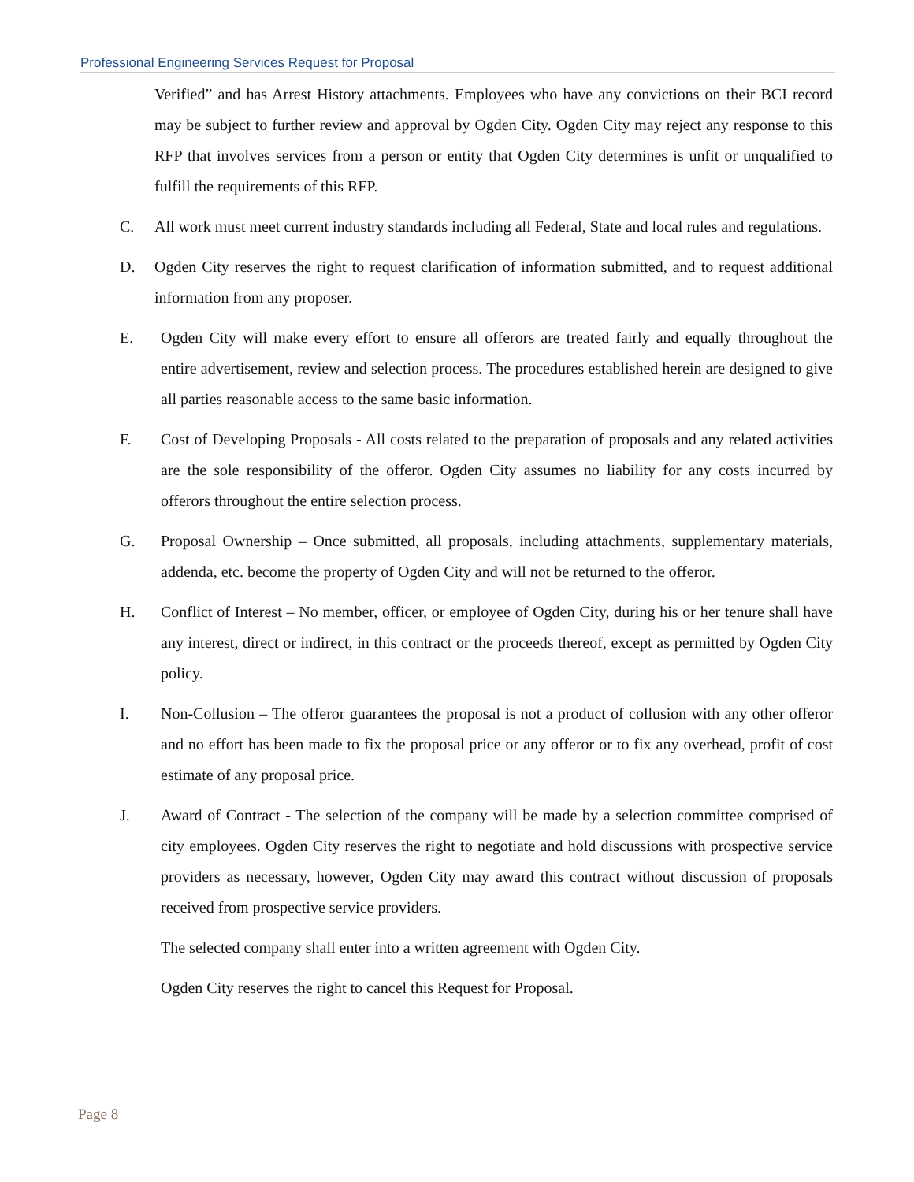Professional Engineering Services Request for Proposal
Verified” and has Arrest History attachments. Employees who have any convictions on their BCI record may be subject to further review and approval by Ogden City. Ogden City may reject any response to this RFP that involves services from a person or entity that Ogden City determines is unfit or unqualified to fulfill the requirements of this RFP.
C. All work must meet current industry standards including all Federal, State and local rules and regulations.
D. Ogden City reserves the right to request clarification of information submitted, and to request additional information from any proposer.
E. Ogden City will make every effort to ensure all offerors are treated fairly and equally throughout the entire advertisement, review and selection process. The procedures established herein are designed to give all parties reasonable access to the same basic information.
F. Cost of Developing Proposals - All costs related to the preparation of proposals and any related activities are the sole responsibility of the offeror. Ogden City assumes no liability for any costs incurred by offerors throughout the entire selection process.
G. Proposal Ownership – Once submitted, all proposals, including attachments, supplementary materials, addenda, etc. become the property of Ogden City and will not be returned to the offeror.
H. Conflict of Interest – No member, officer, or employee of Ogden City, during his or her tenure shall have any interest, direct or indirect, in this contract or the proceeds thereof, except as permitted by Ogden City policy.
I. Non-Collusion – The offeror guarantees the proposal is not a product of collusion with any other offeror and no effort has been made to fix the proposal price or any offeror or to fix any overhead, profit of cost estimate of any proposal price.
J. Award of Contract - The selection of the company will be made by a selection committee comprised of city employees. Ogden City reserves the right to negotiate and hold discussions with prospective service providers as necessary, however, Ogden City may award this contract without discussion of proposals received from prospective service providers.
The selected company shall enter into a written agreement with Ogden City.
Ogden City reserves the right to cancel this Request for Proposal.
Page 8